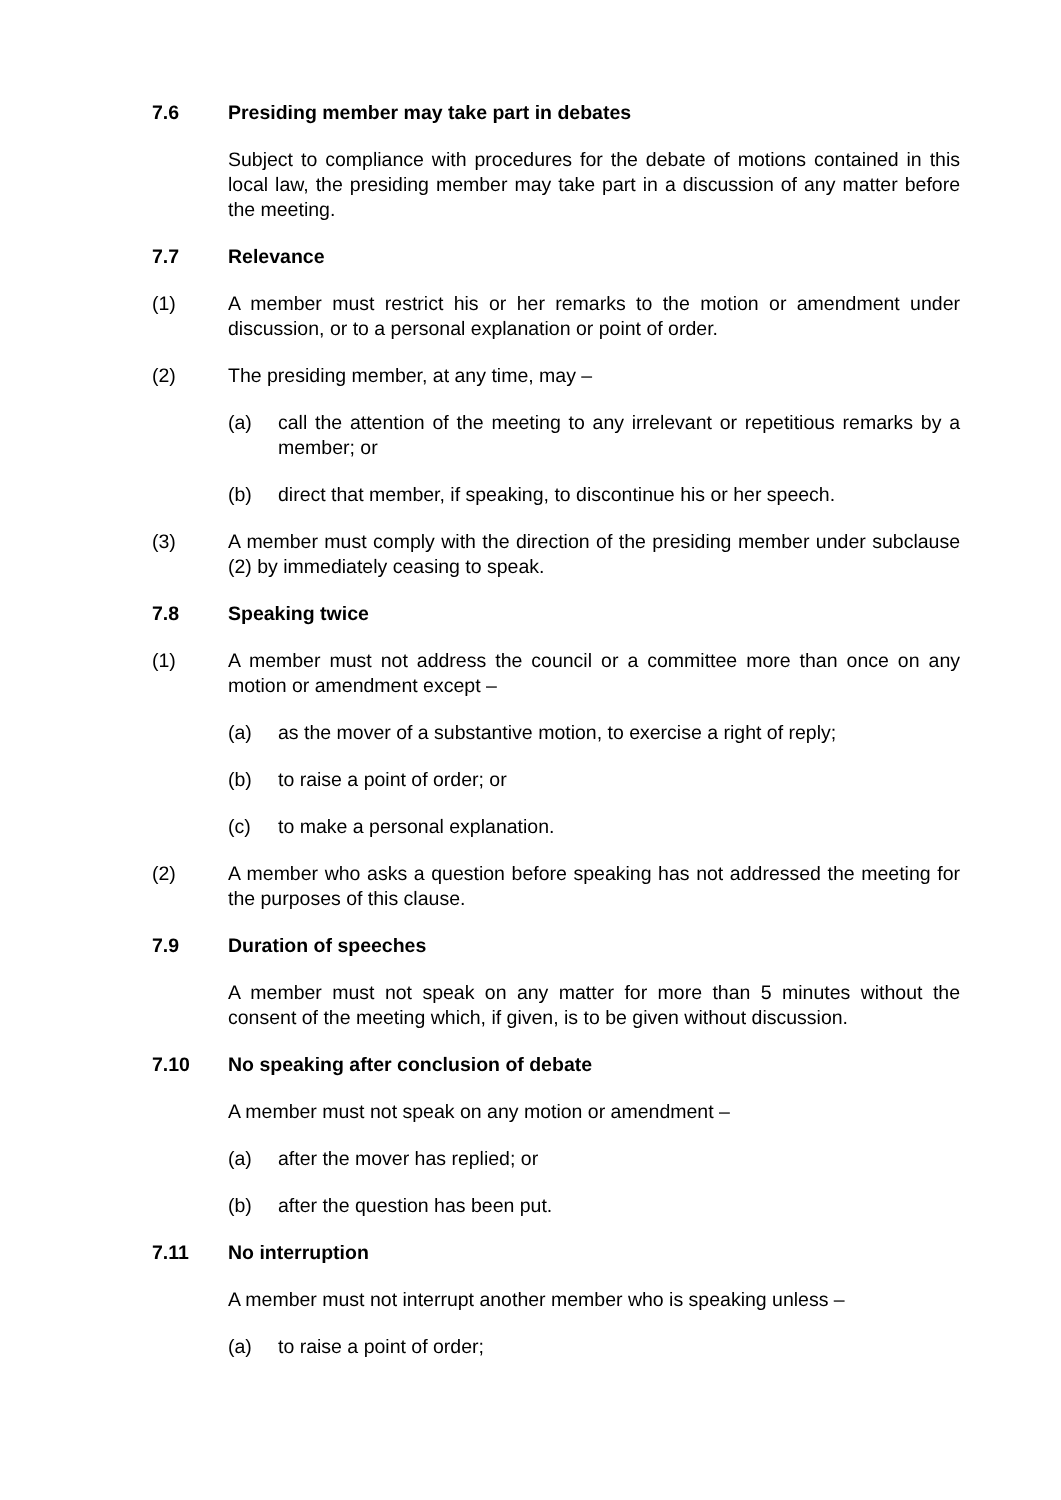7.6 Presiding member may take part in debates
Subject to compliance with procedures for the debate of motions contained in this local law, the presiding member may take part in a discussion of any matter before the meeting.
7.7 Relevance
(1) A member must restrict his or her remarks to the motion or amendment under discussion, or to a personal explanation or point of order.
(2) The presiding member, at any time, may –
(a) call the attention of the meeting to any irrelevant or repetitious remarks by a member; or
(b) direct that member, if speaking, to discontinue his or her speech.
(3) A member must comply with the direction of the presiding member under subclause (2) by immediately ceasing to speak.
7.8 Speaking twice
(1) A member must not address the council or a committee more than once on any motion or amendment except –
(a) as the mover of a substantive motion, to exercise a right of reply;
(b) to raise a point of order; or
(c) to make a personal explanation.
(2) A member who asks a question before speaking has not addressed the meeting for the purposes of this clause.
7.9 Duration of speeches
A member must not speak on any matter for more than 5 minutes without the consent of the meeting which, if given, is to be given without discussion.
7.10 No speaking after conclusion of debate
A member must not speak on any motion or amendment –
(a) after the mover has replied; or
(b) after the question has been put.
7.11 No interruption
A member must not interrupt another member who is speaking unless –
(a) to raise a point of order;